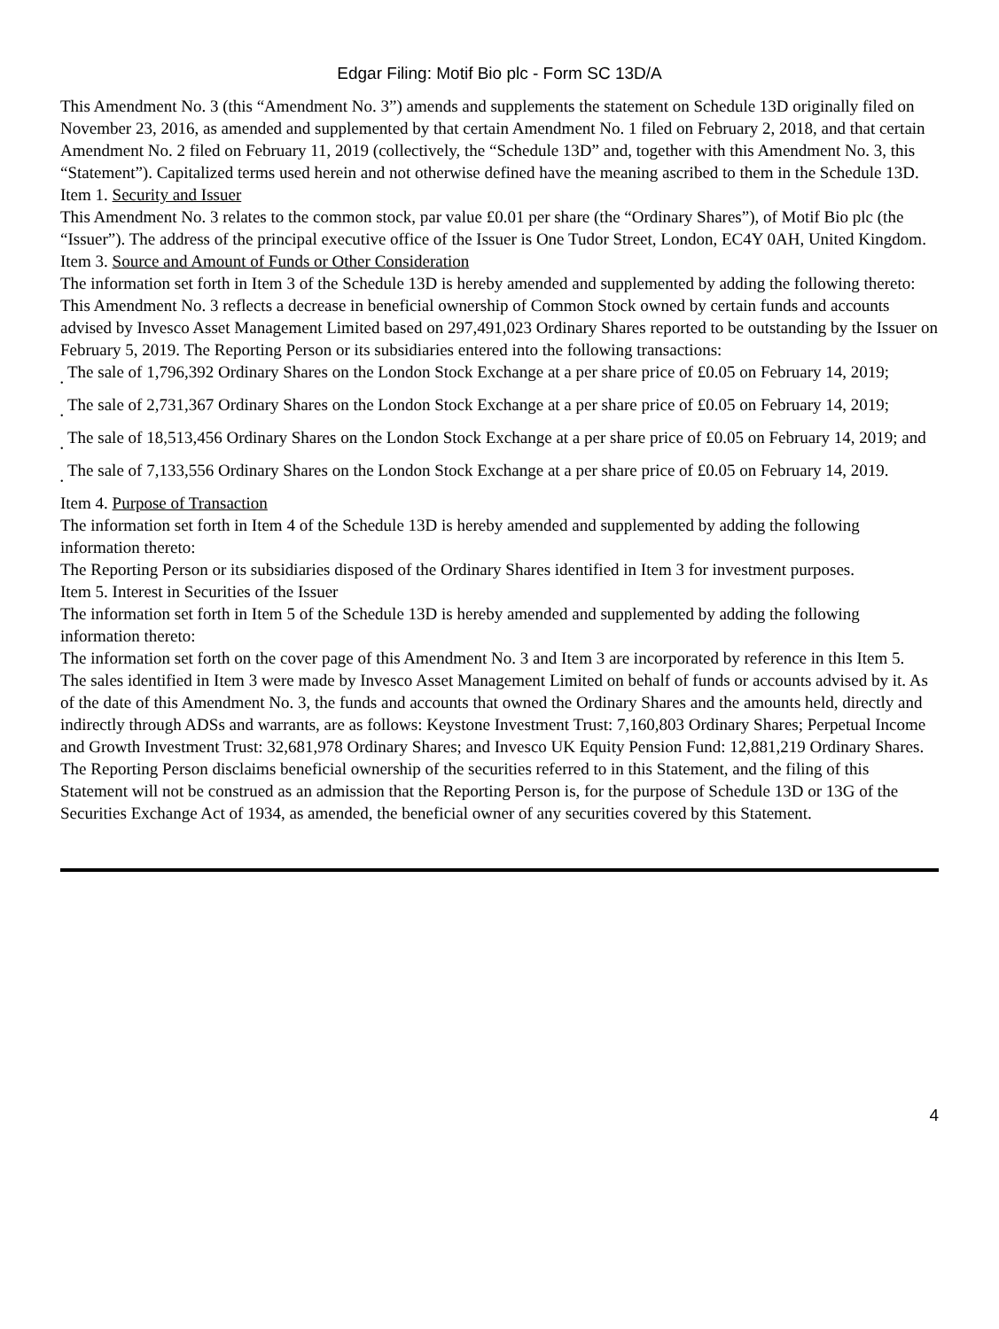Edgar Filing: Motif Bio plc - Form SC 13D/A
This Amendment No. 3 (this “Amendment No. 3”) amends and supplements the statement on Schedule 13D originally filed on November 23, 2016, as amended and supplemented by that certain Amendment No. 1 filed on February 2, 2018, and that certain Amendment No. 2 filed on February 11, 2019 (collectively, the “Schedule 13D” and, together with this Amendment No. 3, this “Statement”). Capitalized terms used herein and not otherwise defined have the meaning ascribed to them in the Schedule 13D.
Item 1. Security and Issuer
This Amendment No. 3 relates to the common stock, par value £0.01 per share (the “Ordinary Shares”), of Motif Bio plc (the “Issuer”). The address of the principal executive office of the Issuer is One Tudor Street, London, EC4Y 0AH, United Kingdom.
Item 3. Source and Amount of Funds or Other Consideration
The information set forth in Item 3 of the Schedule 13D is hereby amended and supplemented by adding the following thereto:
This Amendment No. 3 reflects a decrease in beneficial ownership of Common Stock owned by certain funds and accounts advised by Invesco Asset Management Limited based on 297,491,023 Ordinary Shares reported to be outstanding by the Issuer on February 5, 2019. The Reporting Person or its subsidiaries entered into the following transactions:
• The sale of 1,796,392 Ordinary Shares on the London Stock Exchange at a per share price of £0.05 on February 14, 2019;
• The sale of 2,731,367 Ordinary Shares on the London Stock Exchange at a per share price of £0.05 on February 14, 2019;
• The sale of 18,513,456 Ordinary Shares on the London Stock Exchange at a per share price of £0.05 on February 14, 2019; and
• The sale of 7,133,556 Ordinary Shares on the London Stock Exchange at a per share price of £0.05 on February 14, 2019.
Item 4. Purpose of Transaction
The information set forth in Item 4 of the Schedule 13D is hereby amended and supplemented by adding the following information thereto:
The Reporting Person or its subsidiaries disposed of the Ordinary Shares identified in Item 3 for investment purposes.
Item 5. Interest in Securities of the Issuer
The information set forth in Item 5 of the Schedule 13D is hereby amended and supplemented by adding the following information thereto:
The information set forth on the cover page of this Amendment No. 3 and Item 3 are incorporated by reference in this Item 5.
The sales identified in Item 3 were made by Invesco Asset Management Limited on behalf of funds or accounts advised by it. As of the date of this Amendment No. 3, the funds and accounts that owned the Ordinary Shares and the amounts held, directly and indirectly through ADSs and warrants, are as follows: Keystone Investment Trust: 7,160,803 Ordinary Shares; Perpetual Income and Growth Investment Trust: 32,681,978 Ordinary Shares; and Invesco UK Equity Pension Fund: 12,881,219 Ordinary Shares.
The Reporting Person disclaims beneficial ownership of the securities referred to in this Statement, and the filing of this Statement will not be construed as an admission that the Reporting Person is, for the purpose of Schedule 13D or 13G of the Securities Exchange Act of 1934, as amended, the beneficial owner of any securities covered by this Statement.
4